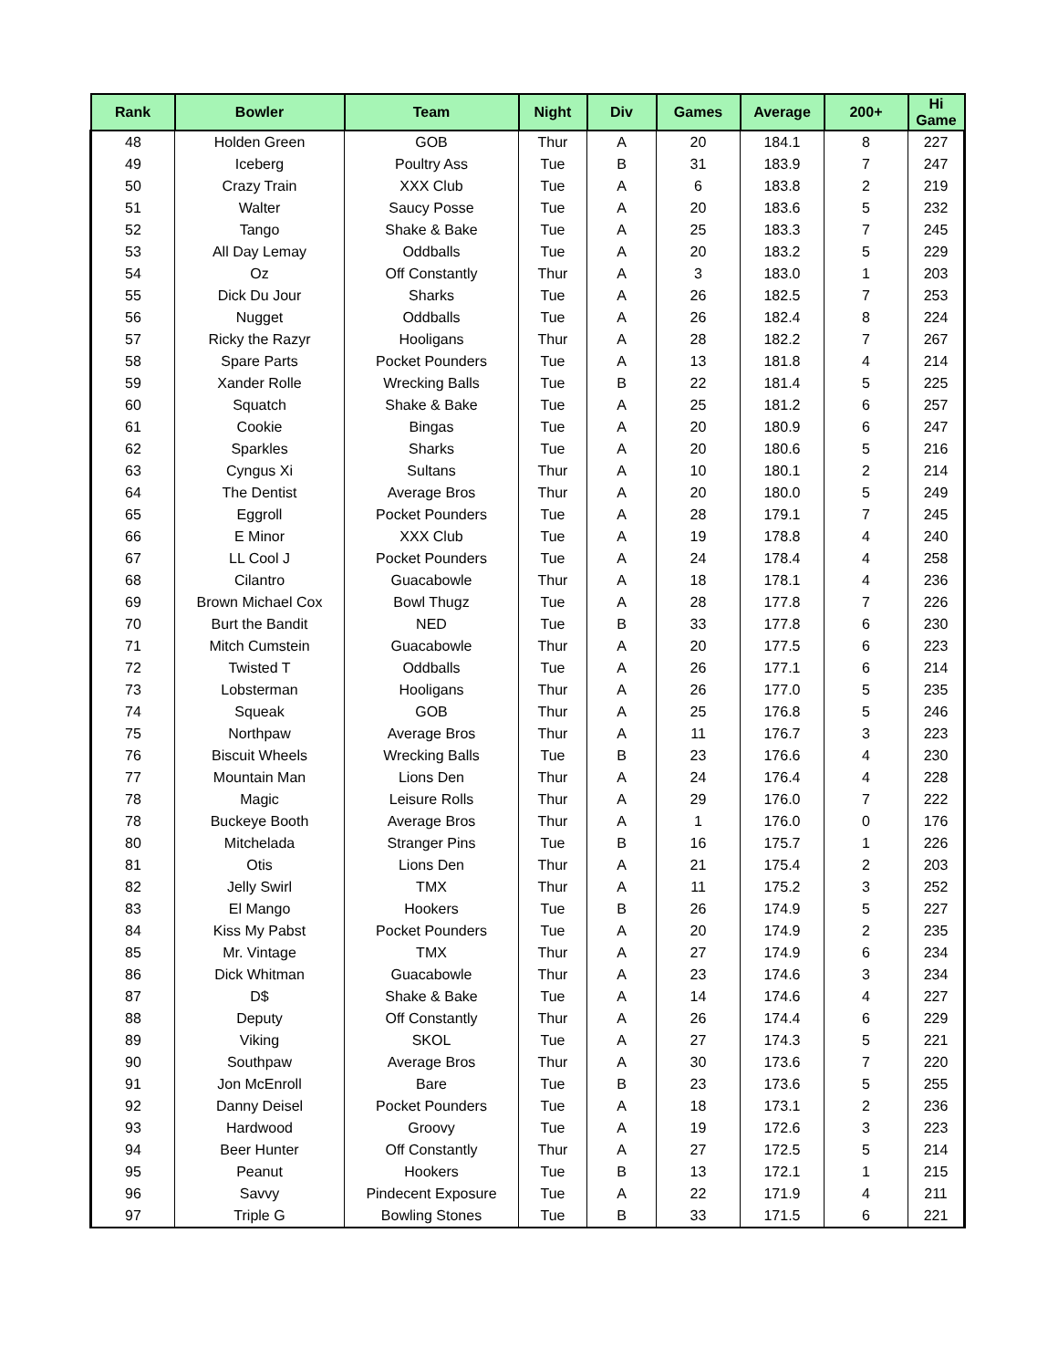| Rank | Bowler | Team | Night | Div | Games | Average | 200+ | Hi Game |
| --- | --- | --- | --- | --- | --- | --- | --- | --- |
| 48 | Holden Green | GOB | Thur | A | 20 | 184.1 | 8 | 227 |
| 49 | Iceberg | Poultry Ass | Tue | B | 31 | 183.9 | 7 | 247 |
| 50 | Crazy Train | XXX Club | Tue | A | 6 | 183.8 | 2 | 219 |
| 51 | Walter | Saucy Posse | Tue | A | 20 | 183.6 | 5 | 232 |
| 52 | Tango | Shake & Bake | Tue | A | 25 | 183.3 | 7 | 245 |
| 53 | All Day Lemay | Oddballs | Tue | A | 20 | 183.2 | 5 | 229 |
| 54 | Oz | Off Constantly | Thur | A | 3 | 183.0 | 1 | 203 |
| 55 | Dick Du Jour | Sharks | Tue | A | 26 | 182.5 | 7 | 253 |
| 56 | Nugget | Oddballs | Tue | A | 26 | 182.4 | 8 | 224 |
| 57 | Ricky the Razyr | Hooligans | Thur | A | 28 | 182.2 | 7 | 267 |
| 58 | Spare Parts | Pocket Pounders | Tue | A | 13 | 181.8 | 4 | 214 |
| 59 | Xander Rolle | Wrecking Balls | Tue | B | 22 | 181.4 | 5 | 225 |
| 60 | Squatch | Shake & Bake | Tue | A | 25 | 181.2 | 6 | 257 |
| 61 | Cookie | Bingas | Tue | A | 20 | 180.9 | 6 | 247 |
| 62 | Sparkles | Sharks | Tue | A | 20 | 180.6 | 5 | 216 |
| 63 | Cyngus Xi | Sultans | Thur | A | 10 | 180.1 | 2 | 214 |
| 64 | The Dentist | Average Bros | Thur | A | 20 | 180.0 | 5 | 249 |
| 65 | Eggroll | Pocket Pounders | Tue | A | 28 | 179.1 | 7 | 245 |
| 66 | E Minor | XXX Club | Tue | A | 19 | 178.8 | 4 | 240 |
| 67 | LL Cool J | Pocket Pounders | Tue | A | 24 | 178.4 | 4 | 258 |
| 68 | Cilantro | Guacabowle | Thur | A | 18 | 178.1 | 4 | 236 |
| 69 | Brown Michael Cox | Bowl Thugz | Tue | A | 28 | 177.8 | 7 | 226 |
| 70 | Burt the Bandit | NED | Tue | B | 33 | 177.8 | 6 | 230 |
| 71 | Mitch Cumstein | Guacabowle | Thur | A | 20 | 177.5 | 6 | 223 |
| 72 | Twisted T | Oddballs | Tue | A | 26 | 177.1 | 6 | 214 |
| 73 | Lobsterman | Hooligans | Thur | A | 26 | 177.0 | 5 | 235 |
| 74 | Squeak | GOB | Thur | A | 25 | 176.8 | 5 | 246 |
| 75 | Northpaw | Average Bros | Thur | A | 11 | 176.7 | 3 | 223 |
| 76 | Biscuit Wheels | Wrecking Balls | Tue | B | 23 | 176.6 | 4 | 230 |
| 77 | Mountain Man | Lions Den | Thur | A | 24 | 176.4 | 4 | 228 |
| 78 | Magic | Leisure Rolls | Thur | A | 29 | 176.0 | 7 | 222 |
| 78 | Buckeye Booth | Average Bros | Thur | A | 1 | 176.0 | 0 | 176 |
| 80 | Mitchelada | Stranger Pins | Tue | B | 16 | 175.7 | 1 | 226 |
| 81 | Otis | Lions Den | Thur | A | 21 | 175.4 | 2 | 203 |
| 82 | Jelly Swirl | TMX | Thur | A | 11 | 175.2 | 3 | 252 |
| 83 | El Mango | Hookers | Tue | B | 26 | 174.9 | 5 | 227 |
| 84 | Kiss My Pabst | Pocket Pounders | Tue | A | 20 | 174.9 | 2 | 235 |
| 85 | Mr. Vintage | TMX | Thur | A | 27 | 174.9 | 6 | 234 |
| 86 | Dick Whitman | Guacabowle | Thur | A | 23 | 174.6 | 3 | 234 |
| 87 | D$ | Shake & Bake | Tue | A | 14 | 174.6 | 4 | 227 |
| 88 | Deputy | Off Constantly | Thur | A | 26 | 174.4 | 6 | 229 |
| 89 | Viking | SKOL | Tue | A | 27 | 174.3 | 5 | 221 |
| 90 | Southpaw | Average Bros | Thur | A | 30 | 173.6 | 7 | 220 |
| 91 | Jon McEnroll | Bare | Tue | B | 23 | 173.6 | 5 | 255 |
| 92 | Danny Deisel | Pocket Pounders | Tue | A | 18 | 173.1 | 2 | 236 |
| 93 | Hardwood | Groovy | Tue | A | 19 | 172.6 | 3 | 223 |
| 94 | Beer Hunter | Off Constantly | Thur | A | 27 | 172.5 | 5 | 214 |
| 95 | Peanut | Hookers | Tue | B | 13 | 172.1 | 1 | 215 |
| 96 | Savvy | Pindecent Exposure | Tue | A | 22 | 171.9 | 4 | 211 |
| 97 | Triple G | Bowling Stones | Tue | B | 33 | 171.5 | 6 | 221 |